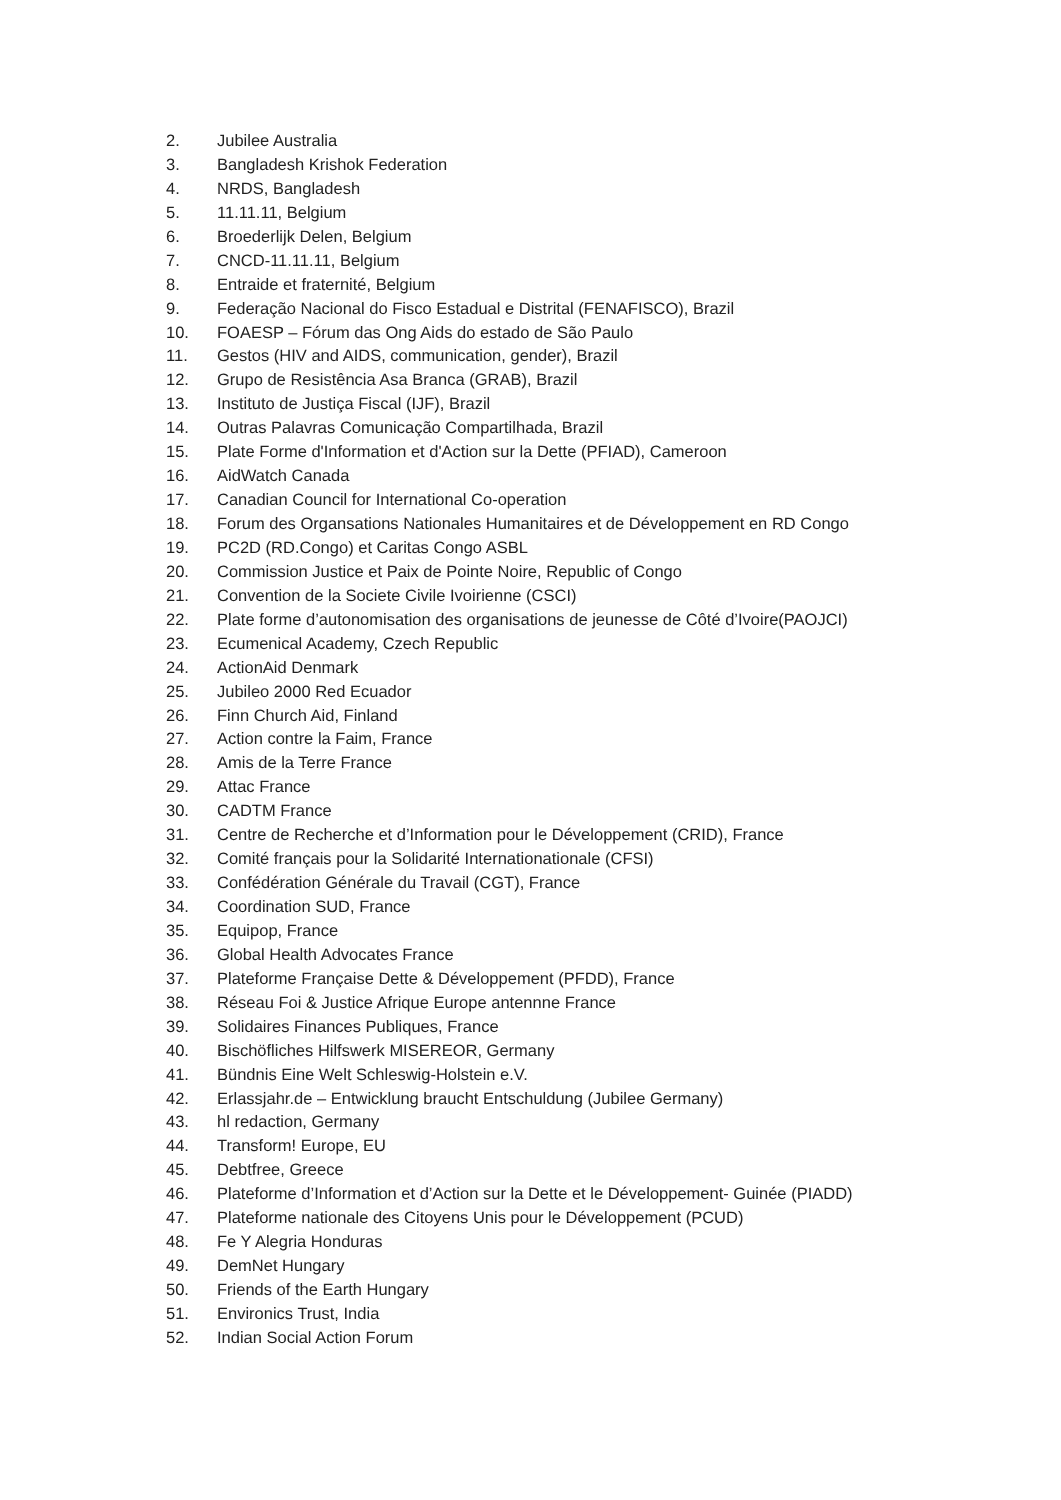2. Jubilee Australia
3. Bangladesh Krishok Federation
4. NRDS, Bangladesh
5. 11.11.11, Belgium
6. Broederlijk Delen, Belgium
7. CNCD-11.11.11, Belgium
8. Entraide et fraternité, Belgium
9. Federação Nacional do Fisco Estadual e Distrital (FENAFISCO), Brazil
10. FOAESP – Fórum das Ong Aids do estado de São Paulo
11. Gestos (HIV and AIDS, communication, gender), Brazil
12. Grupo de Resistência Asa Branca (GRAB), Brazil
13. Instituto de Justiça Fiscal (IJF), Brazil
14. Outras Palavras Comunicação Compartilhada, Brazil
15. Plate Forme d'Information et d'Action sur la Dette (PFIAD), Cameroon
16. AidWatch Canada
17. Canadian Council for International Co-operation
18. Forum des Organsations Nationales Humanitaires et de Développement en RD Congo
19. PC2D (RD.Congo) et Caritas Congo ASBL
20. Commission Justice et Paix de Pointe Noire, Republic of Congo
21. Convention de la Societe Civile Ivoirienne (CSCI)
22. Plate forme d’autonomisation des organisations de jeunesse de Côté d’Ivoire(PAOJCI)
23. Ecumenical Academy, Czech Republic
24. ActionAid Denmark
25. Jubileo 2000 Red Ecuador
26. Finn Church Aid, Finland
27. Action contre la Faim, France
28. Amis de la Terre France
29. Attac France
30. CADTM France
31. Centre de Recherche et d’Information pour le Développement (CRID), France
32. Comité français pour la Solidarité Internationationale (CFSI)
33. Confédération Générale du Travail (CGT), France
34. Coordination SUD, France
35. Equipop, France
36. Global Health Advocates France
37. Plateforme Française Dette & Développement (PFDD), France
38. Réseau Foi & Justice Afrique Europe antennne France
39. Solidaires Finances Publiques, France
40. Bischöfliches Hilfswerk MISEREOR, Germany
41. Bündnis Eine Welt Schleswig-Holstein e.V.
42. Erlassjahr.de – Entwicklung braucht Entschuldung (Jubilee Germany)
43. hl redaction, Germany
44. Transform! Europe, EU
45. Debtfree, Greece
46. Plateforme d’Information et d’Action sur la Dette et le Développement- Guinée (PIADD)
47. Plateforme nationale des Citoyens Unis pour le Développement (PCUD)
48. Fe Y Alegria Honduras
49. DemNet Hungary
50. Friends of the Earth Hungary
51. Environics Trust, India
52. Indian Social Action Forum